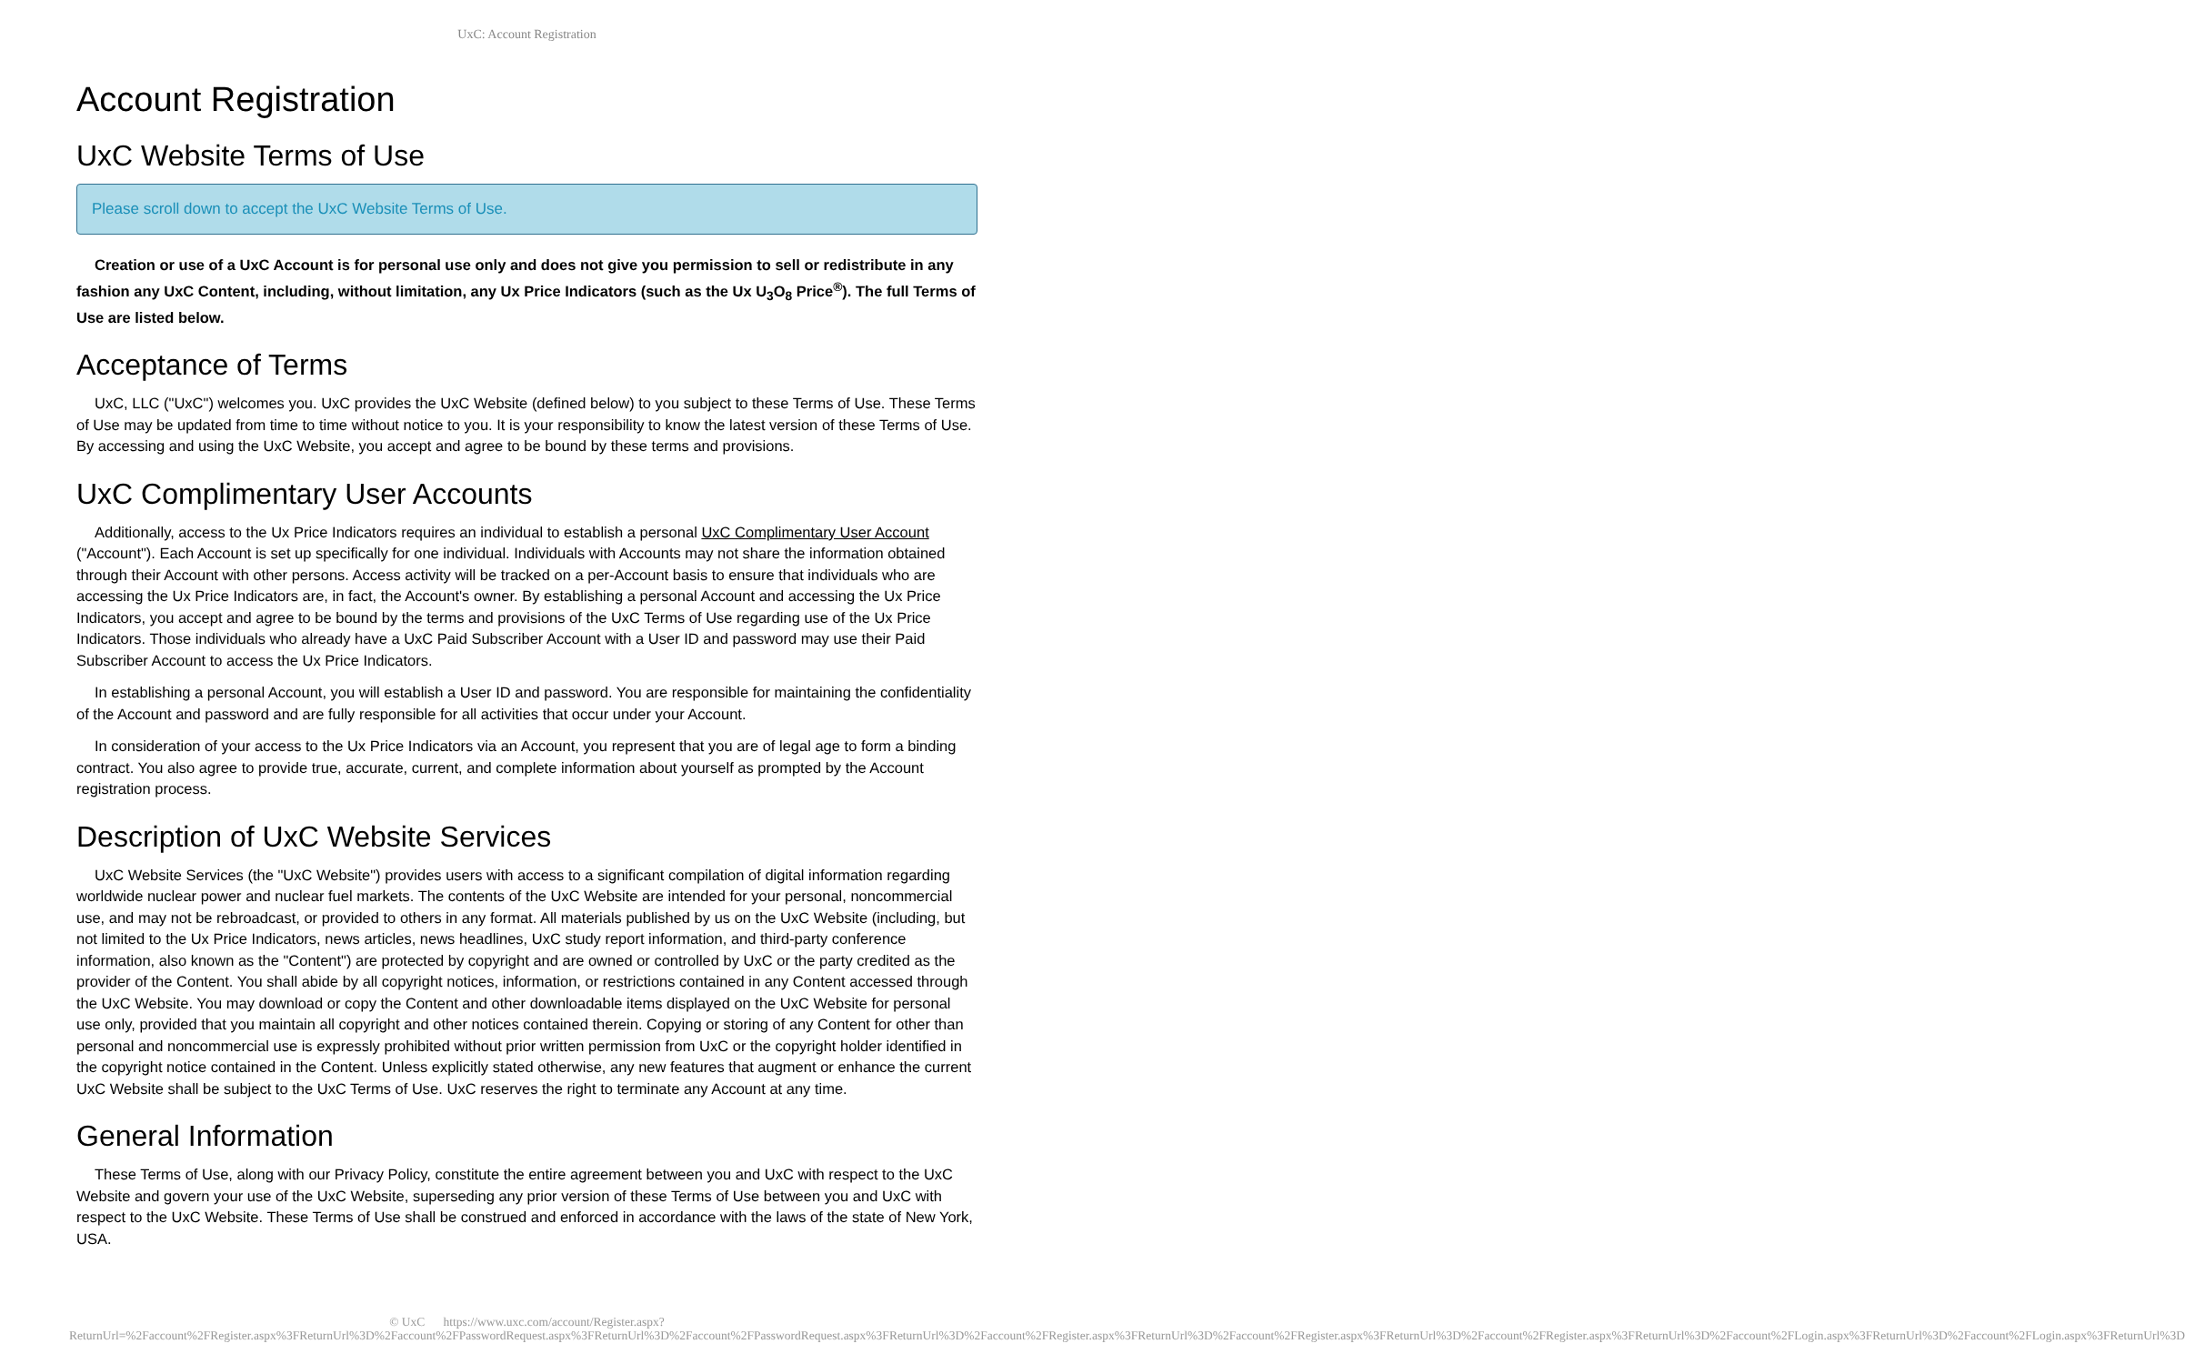UxC: Account Registration
Account Registration
UxC Website Terms of Use
Please scroll down to accept the UxC Website Terms of Use.
Creation or use of a UxC Account is for personal use only and does not give you permission to sell or redistribute in any fashion any UxC Content, including, without limitation, any Ux Price Indicators (such as the Ux U<sub>3</sub>O<sub>8</sub> Price<sup>®</sup>). The full Terms of Use are listed below.
Acceptance of Terms
UxC, LLC ("UxC") welcomes you. UxC provides the UxC Website (defined below) to you subject to these Terms of Use. These Terms of Use may be updated from time to time without notice to you. It is your responsibility to know the latest version of these Terms of Use. By accessing and using the UxC Website, you accept and agree to be bound by these terms and provisions.
UxC Complimentary User Accounts
Additionally, access to the Ux Price Indicators requires an individual to establish a personal UxC Complimentary User Account ("Account"). Each Account is set up specifically for one individual. Individuals with Accounts may not share the information obtained through their Account with other persons. Access activity will be tracked on a per-Account basis to ensure that individuals who are accessing the Ux Price Indicators are, in fact, the Account's owner. By establishing a personal Account and accessing the Ux Price Indicators, you accept and agree to be bound by the terms and provisions of the UxC Terms of Use regarding use of the Ux Price Indicators. Those individuals who already have a UxC Paid Subscriber Account with a User ID and password may use their Paid Subscriber Account to access the Ux Price Indicators.
In establishing a personal Account, you will establish a User ID and password. You are responsible for maintaining the confidentiality of the Account and password and are fully responsible for all activities that occur under your Account.
In consideration of your access to the Ux Price Indicators via an Account, you represent that you are of legal age to form a binding contract. You also agree to provide true, accurate, current, and complete information about yourself as prompted by the Account registration process.
Description of UxC Website Services
UxC Website Services (the "UxC Website") provides users with access to a significant compilation of digital information regarding worldwide nuclear power and nuclear fuel markets. The contents of the UxC Website are intended for your personal, noncommercial use, and may not be rebroadcast, or provided to others in any format. All materials published by us on the UxC Website (including, but not limited to the Ux Price Indicators, news articles, news headlines, UxC study report information, and third-party conference information, also known as the "Content") are protected by copyright and are owned or controlled by UxC or the party credited as the provider of the Content. You shall abide by all copyright notices, information, or restrictions contained in any Content accessed through the UxC Website. You may download or copy the Content and other downloadable items displayed on the UxC Website for personal use only, provided that you maintain all copyright and other notices contained therein. Copying or storing of any Content for other than personal and noncommercial use is expressly prohibited without prior written permission from UxC or the copyright holder identified in the copyright notice contained in the Content. Unless explicitly stated otherwise, any new features that augment or enhance the current UxC Website shall be subject to the UxC Terms of Use. UxC reserves the right to terminate any Account at any time.
General Information
These Terms of Use, along with our Privacy Policy, constitute the entire agreement between you and UxC with respect to the UxC Website and govern your use of the UxC Website, superseding any prior version of these Terms of Use between you and UxC with respect to the UxC Website. These Terms of Use shall be construed and enforced in accordance with the laws of the state of New York, USA.
© UxC https://www.uxc.com/account/Register.aspx?ReturnUrl=%2Faccount%2FRegister.aspx%3FReturnUrl%3D%2Faccount%2FPasswordRequest.aspx%3FReturnUrl%3D%2Faccount%2FPasswordRequest.aspx%3FReturnUrl%3D%2Faccount%2FRegister.aspx%3FReturnUrl%3D%2Faccount%2FRegister.aspx%3FReturnUrl%3D%2Faccount%2FRegister.aspx%3FReturnUrl%3D%2Faccount%2FLogin.aspx%3FReturnUrl%3D%2Faccount%2FLogin.aspx%3FReturnUrl%3D